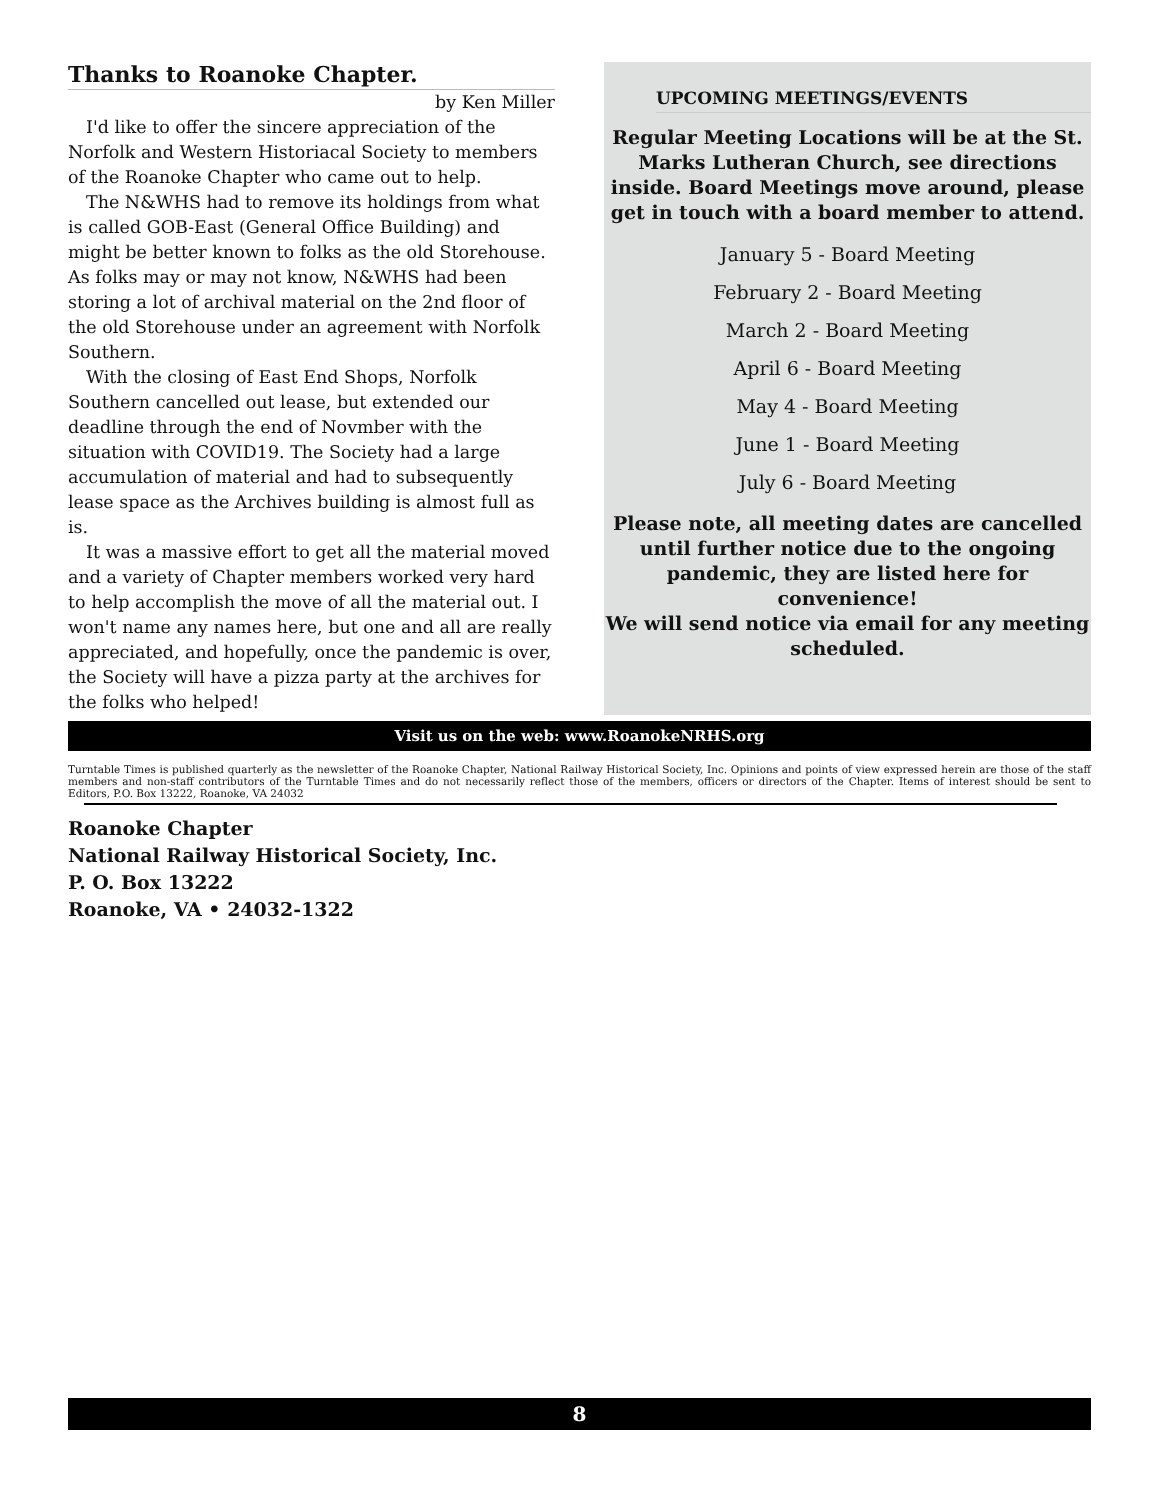Thanks to Roanoke Chapter.
by Ken Miller
I'd like to offer the sincere appreciation of the Norfolk and Western Historiacal Society to members of the Roanoke Chapter who came out to help.
The N&WHS had to remove its holdings from what is called GOB-East (General Office Building) and might be better known to folks as the old Storehouse. As folks may or may not know, N&WHS had been storing a lot of archival material on the 2nd floor of the old Storehouse under an agreement with Norfolk Southern.
With the closing of East End Shops, Norfolk Southern cancelled out lease, but extended our deadline through the end of Novmber with the situation with COVID19. The Society had a large accumulation of material and had to subsequently lease space as the Archives building is almost full as is.
It was a massive effort to get all the material moved and a variety of Chapter members worked very hard to help accomplish the move of all the material out. I won't name any names here, but one and all are really appreciated, and hopefully, once the pandemic is over, the Society will have a pizza party at the archives for the folks who helped!
UPCOMING MEETINGS/EVENTS
Regular Meeting Locations will be at the St. Marks Lutheran Church, see directions inside. Board Meetings move around, please get in touch with a board member to attend.
January 5 - Board Meeting
February 2 - Board Meeting
March 2 - Board Meeting
April 6 - Board Meeting
May 4 - Board Meeting
June 1 - Board Meeting
July 6 - Board Meeting
Please note, all meeting dates are cancelled until further notice due to the ongoing pandemic, they are listed here for convenience!
We will send notice via email for any meeting scheduled.
Visit us on the web: www.RoanokeNRHS.org
Turntable Times is published quarterly as the newsletter of the Roanoke Chapter, National Railway Historical Society, Inc. Opinions and points of view expressed herein are those of the staff members and non-staff contributors of the Turntable Times and do not necessarily reflect those of the members, officers or directors of the Chapter. Items of interest should be sent to Editors, P.O. Box 13222, Roanoke, VA 24032
Roanoke Chapter
National Railway Historical Society, Inc.
P. O. Box 13222
Roanoke, VA • 24032-1322
8